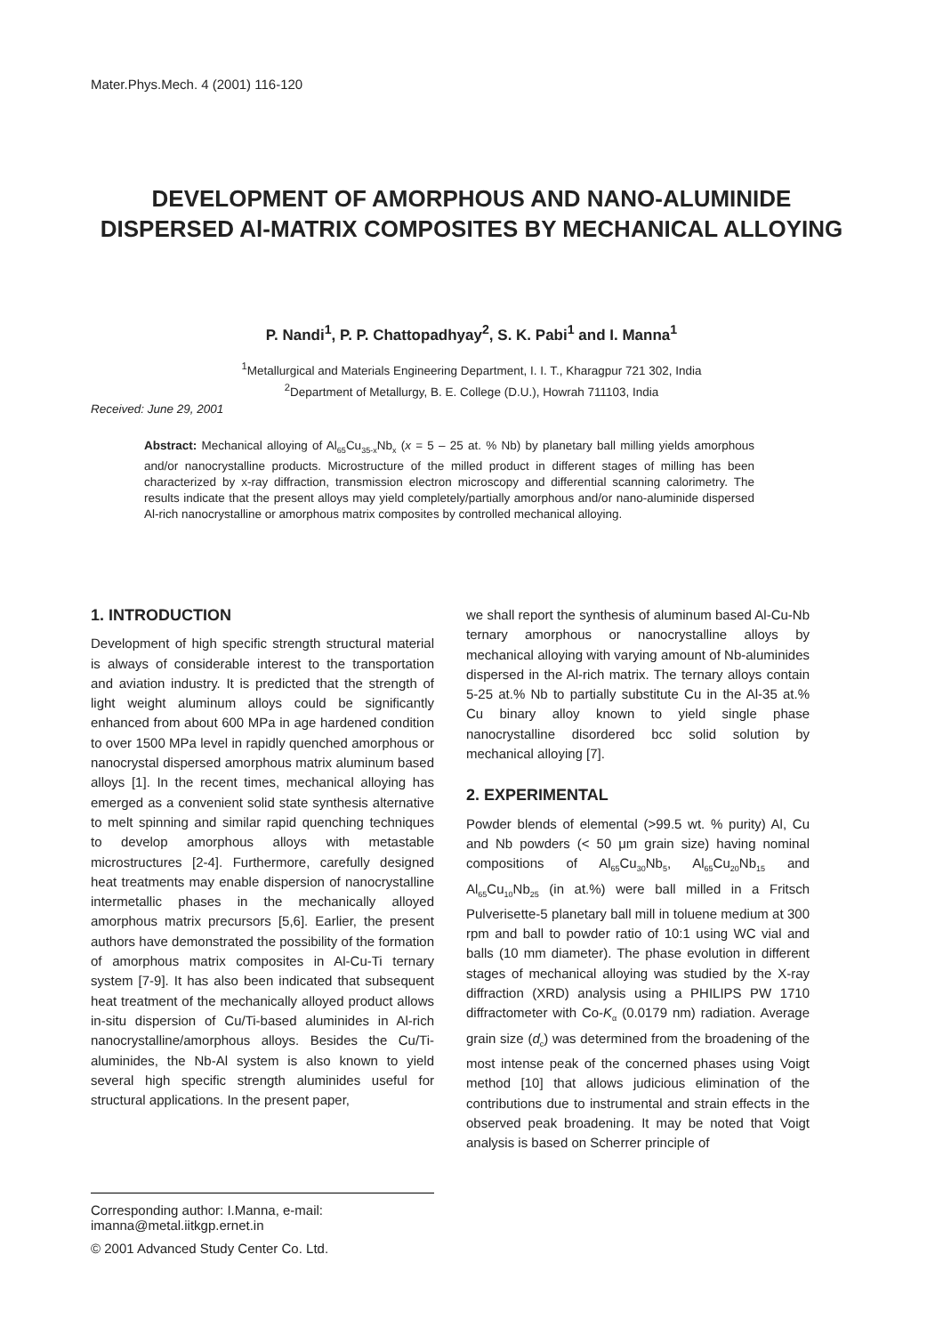Mater.Phys.Mech. 4 (2001) 116-120
DEVELOPMENT OF AMORPHOUS AND NANO-ALUMINIDE DISPERSED Al-MATRIX COMPOSITES BY MECHANICAL ALLOYING
P. Nandi<sup>1</sup>, P. P. Chattopadhyay<sup>2</sup>, S. K. Pabi<sup>1</sup> and I. Manna<sup>1</sup>
<sup>1</sup> Metallurgical and Materials Engineering Department, I. I. T., Kharagpur 721 302, India
<sup>2</sup> Department of Metallurgy, B. E. College (D.U.), Howrah 711103, India
Received: June 29, 2001
Abstract: Mechanical alloying of Al<sub>65</sub>Cu<sub>35-x</sub>Nb<sub>x</sub> (x = 5 – 25 at. % Nb) by planetary ball milling yields amorphous and/or nanocrystalline products. Microstructure of the milled product in different stages of milling has been characterized by x-ray diffraction, transmission electron microscopy and differential scanning calorimetry. The results indicate that the present alloys may yield completely/partially amorphous and/or nano-aluminide dispersed Al-rich nanocrystalline or amorphous matrix composites by controlled mechanical alloying.
1. INTRODUCTION
Development of high specific strength structural material is always of considerable interest to the transportation and aviation industry. It is predicted that the strength of light weight aluminum alloys could be significantly enhanced from about 600 MPa in age hardened condition to over 1500 MPa level in rapidly quenched amorphous or nanocrystal dispersed amorphous matrix aluminum based alloys [1]. In the recent times, mechanical alloying has emerged as a convenient solid state synthesis alternative to melt spinning and similar rapid quenching techniques to develop amorphous alloys with metastable microstructures [2-4]. Furthermore, carefully designed heat treatments may enable dispersion of nanocrystalline intermetallic phases in the mechanically alloyed amorphous matrix precursors [5,6]. Earlier, the present authors have demonstrated the possibility of the formation of amorphous matrix composites in Al-Cu-Ti ternary system [7-9]. It has also been indicated that subsequent heat treatment of the mechanically alloyed product allows in-situ dispersion of Cu/Ti-based aluminides in Al-rich nanocrystalline/amorphous alloys. Besides the Cu/Ti-aluminides, the Nb-Al system is also known to yield several high specific strength aluminides useful for structural applications. In the present paper,
we shall report the synthesis of aluminum based Al-Cu-Nb ternary amorphous or nanocrystalline alloys by mechanical alloying with varying amount of Nb-aluminides dispersed in the Al-rich matrix. The ternary alloys contain 5-25 at.% Nb to partially substitute Cu in the Al-35 at.% Cu binary alloy known to yield single phase nanocrystalline disordered bcc solid solution by mechanical alloying [7].
2. EXPERIMENTAL
Powder blends of elemental (>99.5 wt. % purity) Al, Cu and Nb powders (< 50 μm grain size) having nominal compositions of Al<sub>65</sub>Cu<sub>30</sub>Nb<sub>5</sub>, Al<sub>65</sub>Cu<sub>20</sub>Nb<sub>15</sub> and Al<sub>65</sub>Cu<sub>10</sub>Nb<sub>25</sub> (in at.%) were ball milled in a Fritsch Pulverisette-5 planetary ball mill in toluene medium at 300 rpm and ball to powder ratio of 10:1 using WC vial and balls (10 mm diameter). The phase evolution in different stages of mechanical alloying was studied by the X-ray diffraction (XRD) analysis using a PHILIPS PW 1710 diffractometer with Co-K<sub>α</sub> (0.0179 nm) radiation. Average grain size (d<sub>c</sub>) was determined from the broadening of the most intense peak of the concerned phases using Voigt method [10] that allows judicious elimination of the contributions due to instrumental and strain effects in the observed peak broadening. It may be noted that Voigt analysis is based on Scherrer principle of
Corresponding author: I.Manna, e-mail: imanna@metal.iitkgp.ernet.in
© 2001 Advanced Study Center Co. Ltd.